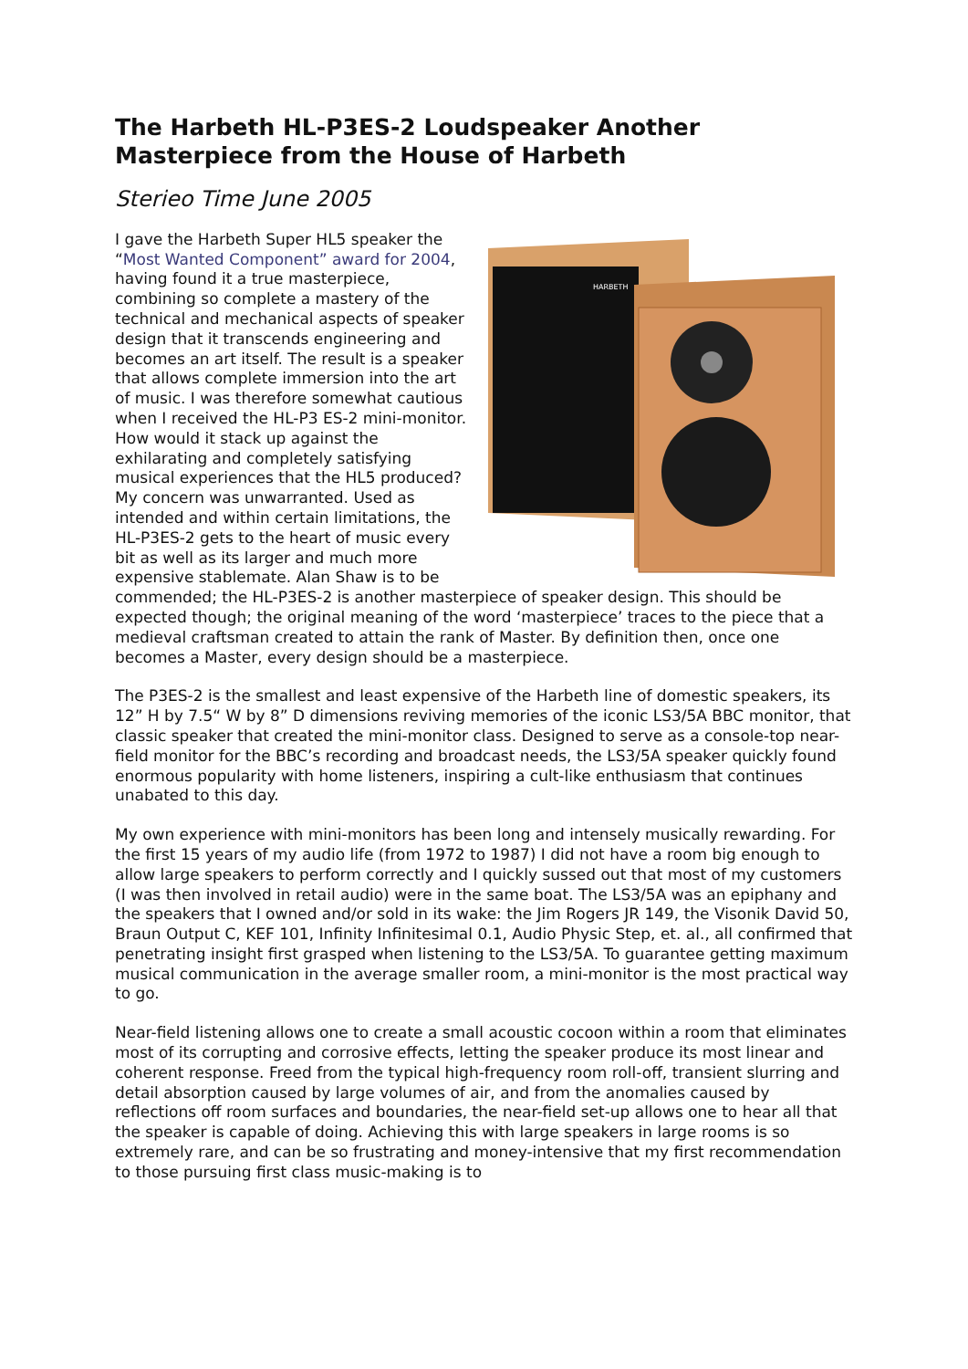The Harbeth HL-P3ES-2 Loudspeaker Another
Masterpiece from the House of Harbeth
Sterieo Time June 2005
HARBETH
I gave the Harbeth Super HL5 speaker the “Most Wanted Component” award for 2004, having found it a true masterpiece, combining so complete a mastery of the technical and mechanical aspects of speaker design that it transcends engineering and becomes an art itself. The result is a speaker that allows complete immersion into the art of music. I was therefore somewhat cautious when I received the HL-P3 ES-2 mini-monitor. How would it stack up against the exhilarating and completely satisfying musical experiences that the HL5 produced? My concern was unwarranted. Used as intended and within certain limitations, the HL-P3ES-2 gets to the heart of music every bit as well as its larger and much more expensive stablemate. Alan Shaw is to be commended; the HL-P3ES-2 is another masterpiece of speaker design. This should be expected though; the original meaning of the word ‘masterpiece’ traces to the piece that a medieval craftsman created to attain the rank of Master. By definition then, once one becomes a Master, every design should be a masterpiece.
The P3ES-2 is the smallest and least expensive of the Harbeth line of domestic speakers, its 12” H by 7.5“ W by 8” D dimensions reviving memories of the iconic LS3/5A BBC monitor, that classic speaker that created the mini-monitor class. Designed to serve as a console-top near-field monitor for the BBC’s recording and broadcast needs, the LS3/5A speaker quickly found enormous popularity with home listeners, inspiring a cult-like enthusiasm that continues unabated to this day.
My own experience with mini-monitors has been long and intensely musically rewarding. For the first 15 years of my audio life (from 1972 to 1987) I did not have a room big enough to allow large speakers to perform correctly and I quickly sussed out that most of my customers (I was then involved in retail audio) were in the same boat. The LS3/5A was an epiphany and the speakers that I owned and/or sold in its wake: the Jim Rogers JR 149, the Visonik David 50, Braun Output C, KEF 101, Infinity Infinitesimal 0.1, Audio Physic Step, et. al., all confirmed that penetrating insight first grasped when listening to the LS3/5A. To guarantee getting maximum musical communication in the average smaller room, a mini-monitor is the most practical way to go.
Near-field listening allows one to create a small acoustic cocoon within a room that eliminates most of its corrupting and corrosive effects, letting the speaker produce its most linear and coherent response. Freed from the typical high-frequency room roll-off, transient slurring and detail absorption caused by large volumes of air, and from the anomalies caused by reflections off room surfaces and boundaries, the near-field set-up allows one to hear all that the speaker is capable of doing. Achieving this with large speakers in large rooms is so extremely rare, and can be so frustrating and money-intensive that my first recommendation to those pursuing first class music-making is to